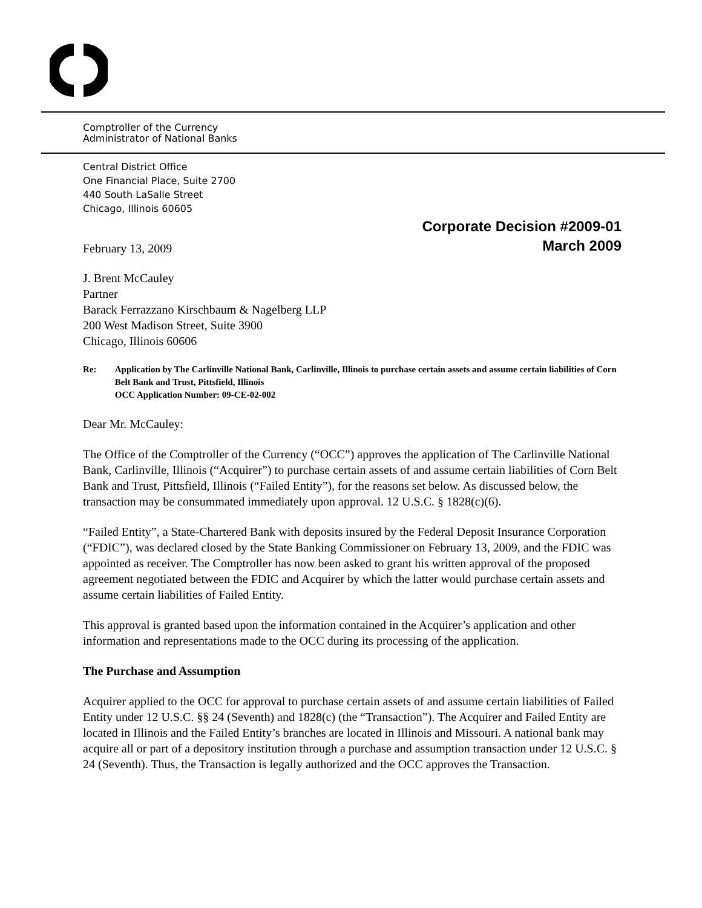Comptroller of the Currency
Administrator of National Banks
Central District Office
One Financial Place, Suite 2700
440 South LaSalle Street
Chicago, Illinois 60605
February 13, 2009
Corporate Decision #2009-01
March 2009
J. Brent McCauley
Partner
Barack Ferrazzano Kirschbaum & Nagelberg LLP
200 West Madison Street, Suite 3900
Chicago, Illinois 60606
Re: Application by The Carlinville National Bank, Carlinville, Illinois to purchase certain assets and assume certain liabilities of Corn Belt Bank and Trust, Pittsfield, Illinois
OCC Application Number: 09-CE-02-002
Dear Mr. McCauley:
The Office of the Comptroller of the Currency (“OCC”) approves the application of The Carlinville National Bank, Carlinville, Illinois (“Acquirer”) to purchase certain assets of and assume certain liabilities of Corn Belt Bank and Trust, Pittsfield, Illinois (“Failed Entity”), for the reasons set below. As discussed below, the transaction may be consummated immediately upon approval. 12 U.S.C. § 1828(c)(6).
“Failed Entity”, a State-Chartered Bank with deposits insured by the Federal Deposit Insurance Corporation (“FDIC”), was declared closed by the State Banking Commissioner on February 13, 2009, and the FDIC was appointed as receiver. The Comptroller has now been asked to grant his written approval of the proposed agreement negotiated between the FDIC and Acquirer by which the latter would purchase certain assets and assume certain liabilities of Failed Entity.
This approval is granted based upon the information contained in the Acquirer’s application and other information and representations made to the OCC during its processing of the application.
The Purchase and Assumption
Acquirer applied to the OCC for approval to purchase certain assets of and assume certain liabilities of Failed Entity under 12 U.S.C. §§ 24 (Seventh) and 1828(c) (the “Transaction”). The Acquirer and Failed Entity are located in Illinois and the Failed Entity’s branches are located in Illinois and Missouri. A national bank may acquire all or part of a depository institution through a purchase and assumption transaction under 12 U.S.C. § 24 (Seventh). Thus, the Transaction is legally authorized and the OCC approves the Transaction.